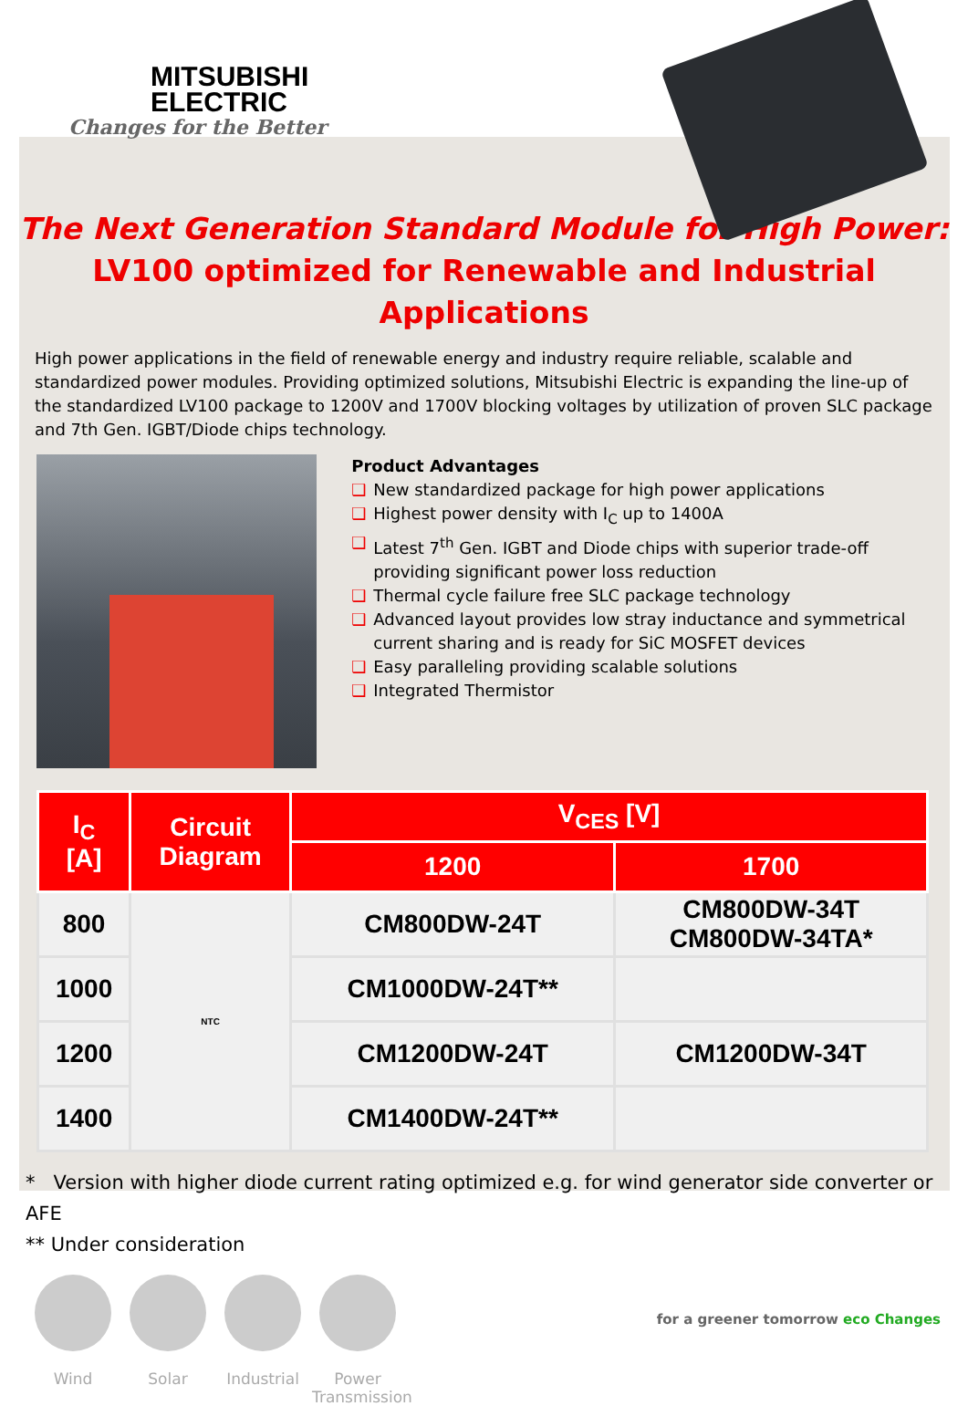MITSUBISHI
ELECTRIC
Changes for the Better
The Next Generation Standard Module for High Power:
LV100 optimized for Renewable and Industrial Applications
High power applications in the field of renewable energy and industry require reliable, scalable and standardized power modules. Providing optimized solutions, Mitsubishi Electric is expanding the line-up of the standardized LV100 package to 1200V and 1700V blocking voltages by utilization of proven SLC package and 7th Gen. IGBT/Diode chips technology.
Product Advantages
❑ New standardized package for high power applications
❑ Highest power density with I<sub>C</sub> up to 1400A
❑ Latest 7<sup>th</sup> Gen. IGBT and Diode chips with superior trade-off providing significant power loss reduction
❑ Thermal cycle failure free SLC package technology
❑ Advanced layout provides low stray inductance and symmetrical current sharing and is ready for SiC MOSFET devices
❑ Easy paralleling providing scalable solutions
❑ Integrated Thermistor
| I<sub>C</sub> [A] | Circuit Diagram | V<sub>CES</sub> [V] | |
| --- | --- | --- | --- |
| | | 1200 | 1700 |
| 800 | NTC | CM800DW-24T | CM800DW-34T CM800DW-34TA* |
| 1000 | | CM1000DW-24T** | |
| 1200 | | CM1200DW-24T | CM1200DW-34T |
| 1400 | | CM1400DW-24T** | |
* Version with higher diode current rating optimized e.g. for wind generator side converter or AFE
** Under consideration
Wind Solar Industrial
Power Transmission
for a greener tomorrow eco Changes